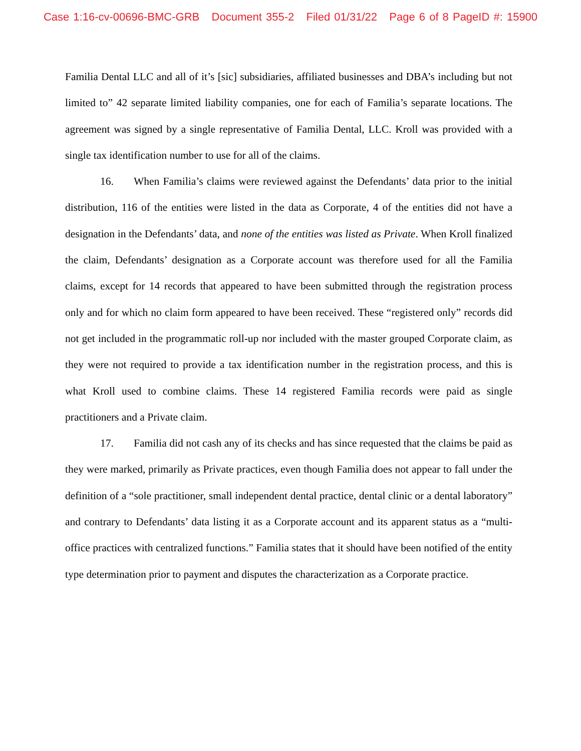Case 1:16-cv-00696-BMC-GRB Document 355-2 Filed 01/31/22 Page 6 of 8 PageID #: 15900
Familia Dental LLC and all of it’s [sic] subsidiaries, affiliated businesses and DBA’s including but not limited to” 42 separate limited liability companies, one for each of Familia’s separate locations. The agreement was signed by a single representative of Familia Dental, LLC. Kroll was provided with a single tax identification number to use for all of the claims.
16. When Familia’s claims were reviewed against the Defendants’ data prior to the initial distribution, 116 of the entities were listed in the data as Corporate, 4 of the entities did not have a designation in the Defendants’ data, and none of the entities was listed as Private. When Kroll finalized the claim, Defendants’ designation as a Corporate account was therefore used for all the Familia claims, except for 14 records that appeared to have been submitted through the registration process only and for which no claim form appeared to have been received. These “registered only” records did not get included in the programmatic roll-up nor included with the master grouped Corporate claim, as they were not required to provide a tax identification number in the registration process, and this is what Kroll used to combine claims. These 14 registered Familia records were paid as single practitioners and a Private claim.
17. Familia did not cash any of its checks and has since requested that the claims be paid as they were marked, primarily as Private practices, even though Familia does not appear to fall under the definition of a “sole practitioner, small independent dental practice, dental clinic or a dental laboratory” and contrary to Defendants’ data listing it as a Corporate account and its apparent status as a “multi-office practices with centralized functions.” Familia states that it should have been notified of the entity type determination prior to payment and disputes the characterization as a Corporate practice.